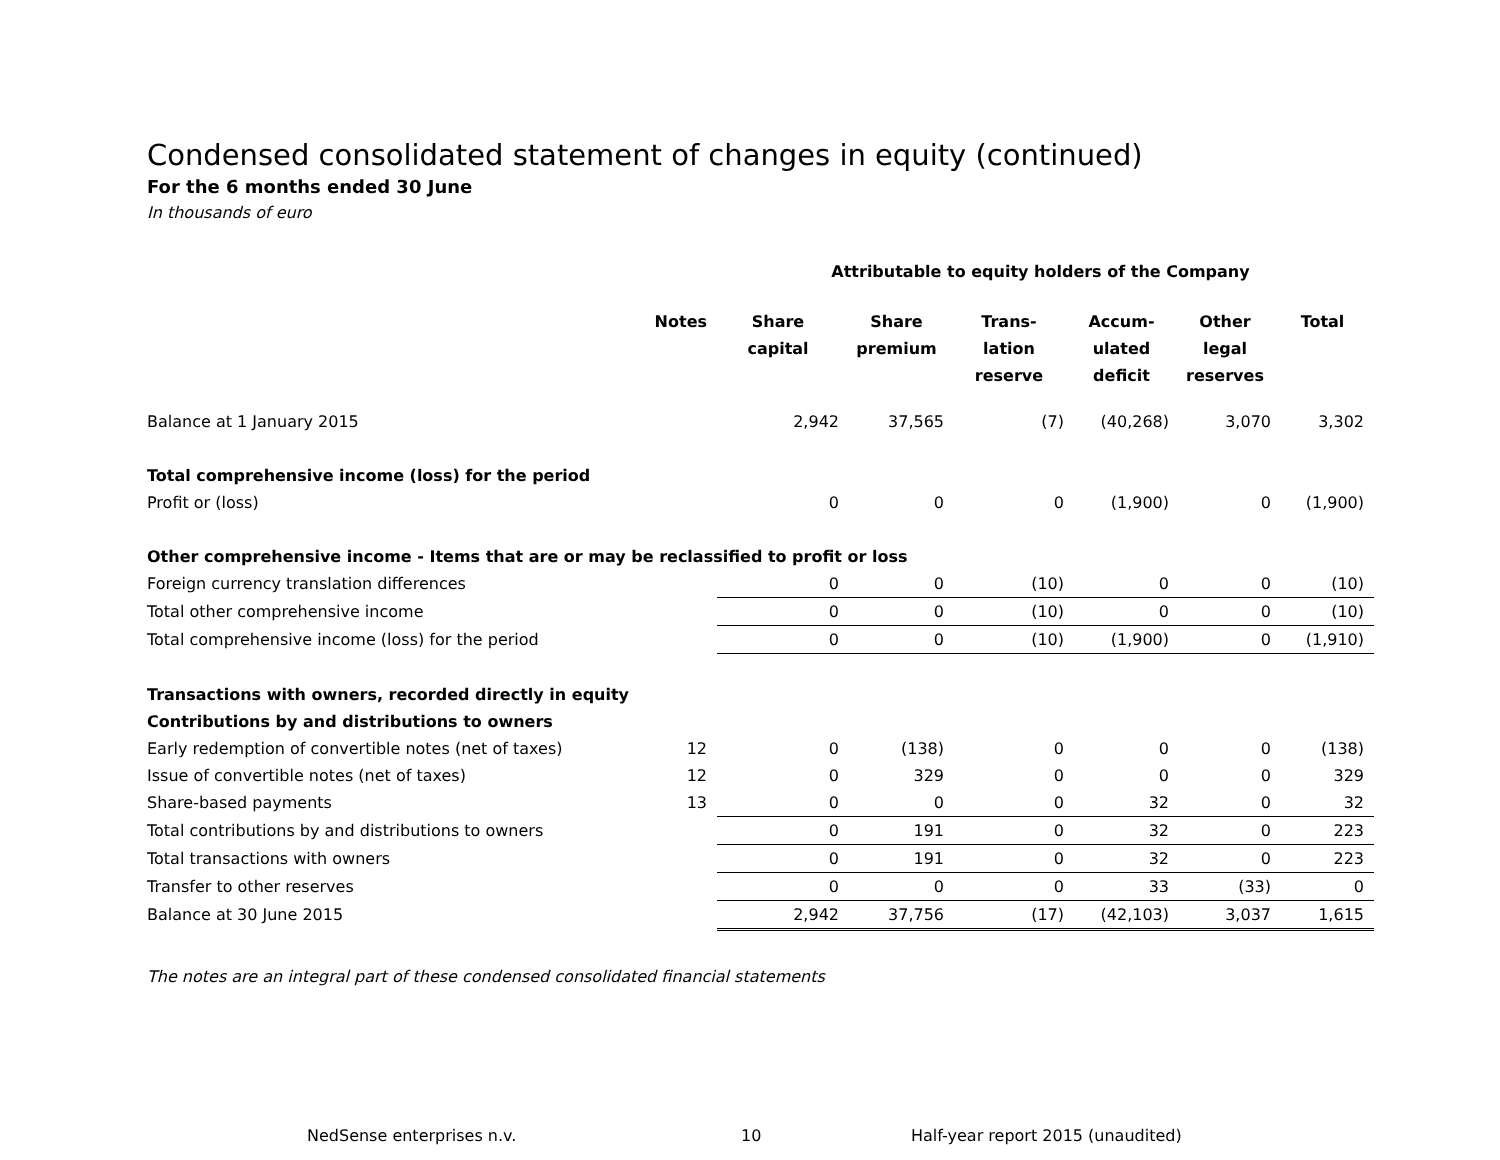Condensed consolidated statement of changes in equity (continued)
For the 6 months ended 30 June
In thousands of euro
| | | Attributable to equity holders of the Company | | | | | |
| | Notes | Share capital | Share premium | Trans- lation reserve | Accum- ulated deficit | Other legal reserves | Total |
| Balance at 1 January 2015 | | 2,942 | 37,565 | (7) | (40,268) | 3,070 | 3,302 |
| Total comprehensive income (loss) for the period | | | | | | | |
| Profit or (loss) | | 0 | 0 | 0 | (1,900) | 0 | (1,900) |
| Other comprehensive income - Items that are or may be reclassified to profit or loss | | | | | | | |
| Foreign currency translation differences | | 0 | 0 | (10) | 0 | 0 | (10) |
| Total other comprehensive income | | 0 | 0 | (10) | 0 | 0 | (10) |
| Total comprehensive income (loss) for the period | | 0 | 0 | (10) | (1,900) | 0 | (1,910) |
| Transactions with owners, recorded directly in equity | | | | | | | |
| Contributions by and distributions to owners | | | | | | | |
| Early redemption of convertible notes (net of taxes) | 12 | 0 | (138) | 0 | 0 | 0 | (138) |
| Issue of convertible notes (net of taxes) | 12 | 0 | 329 | 0 | 0 | 0 | 329 |
| Share-based payments | 13 | 0 | 0 | 0 | 32 | 0 | 32 |
| Total contributions by and distributions to owners | | 0 | 191 | 0 | 32 | 0 | 223 |
| Total transactions with owners | | 0 | 191 | 0 | 32 | 0 | 223 |
| Transfer to other reserves | | 0 | 0 | 0 | 33 | (33) | 0 |
| Balance at 30 June 2015 | | 2,942 | 37,756 | (17) | (42,103) | 3,037 | 1,615 |
The notes are an integral part of these condensed consolidated financial statements
NedSense enterprises n.v. 10 Half-year report 2015 (unaudited)